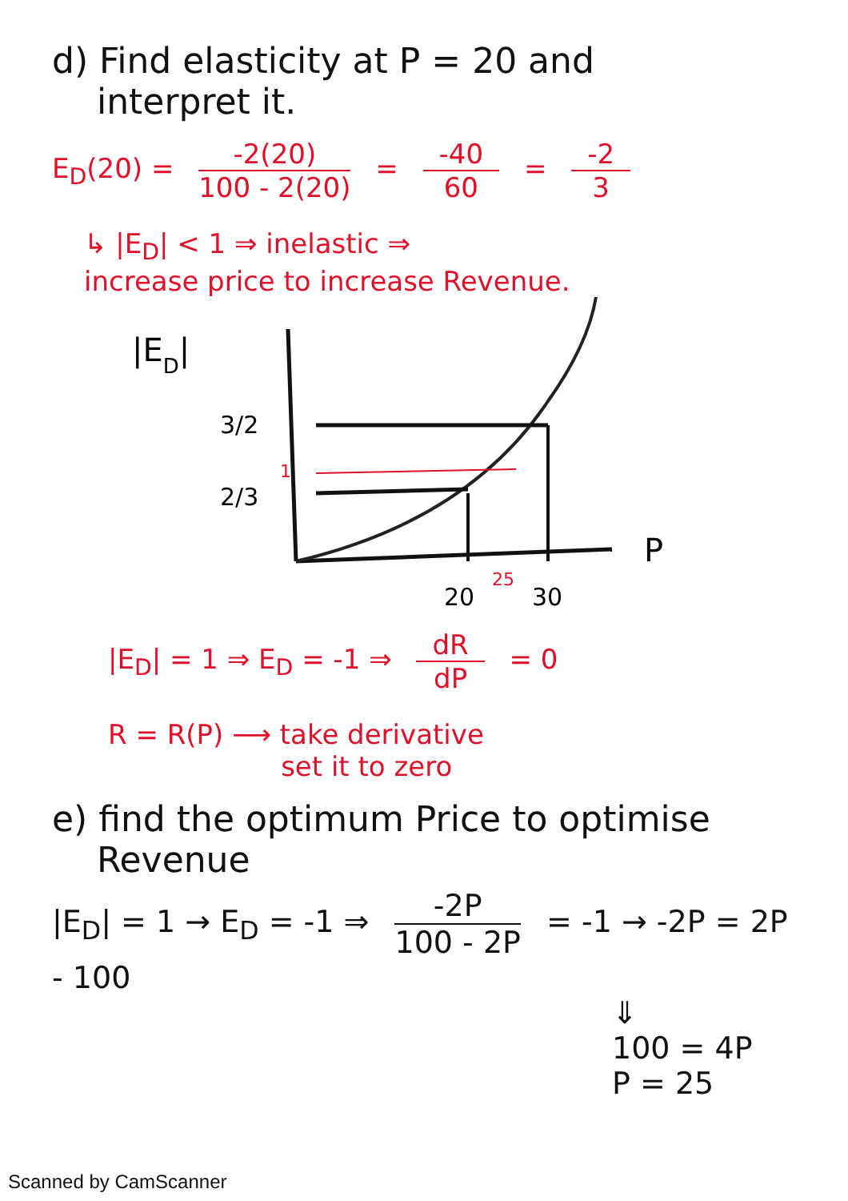d) Find elasticity at P = 20 and
interpret it.
E<sub>D</sub>(20) = -2(20) 100 - 2(20) = -40 60 = -2 3
↳ |E<sub>D</sub>| < 1 ⇒ inelastic ⇒
increase price to increase Revenue.
|ED|
3/2
1
2/3
P
20
25
30
|E<sub>D</sub>| = 1 ⇒ E<sub>D</sub> = -1 ⇒ dR dP = 0
R = R(P) ⟶ take derivative
set it to zero
e) find the optimum Price to optimise
Revenue
|E<sub>D</sub>| = 1 → E<sub>D</sub> = -1 ⇒ -2P 100 - 2P = -1 → -2P = 2P - 100
⇓
100 = 4P
P = 25
Scanned by CamScanner